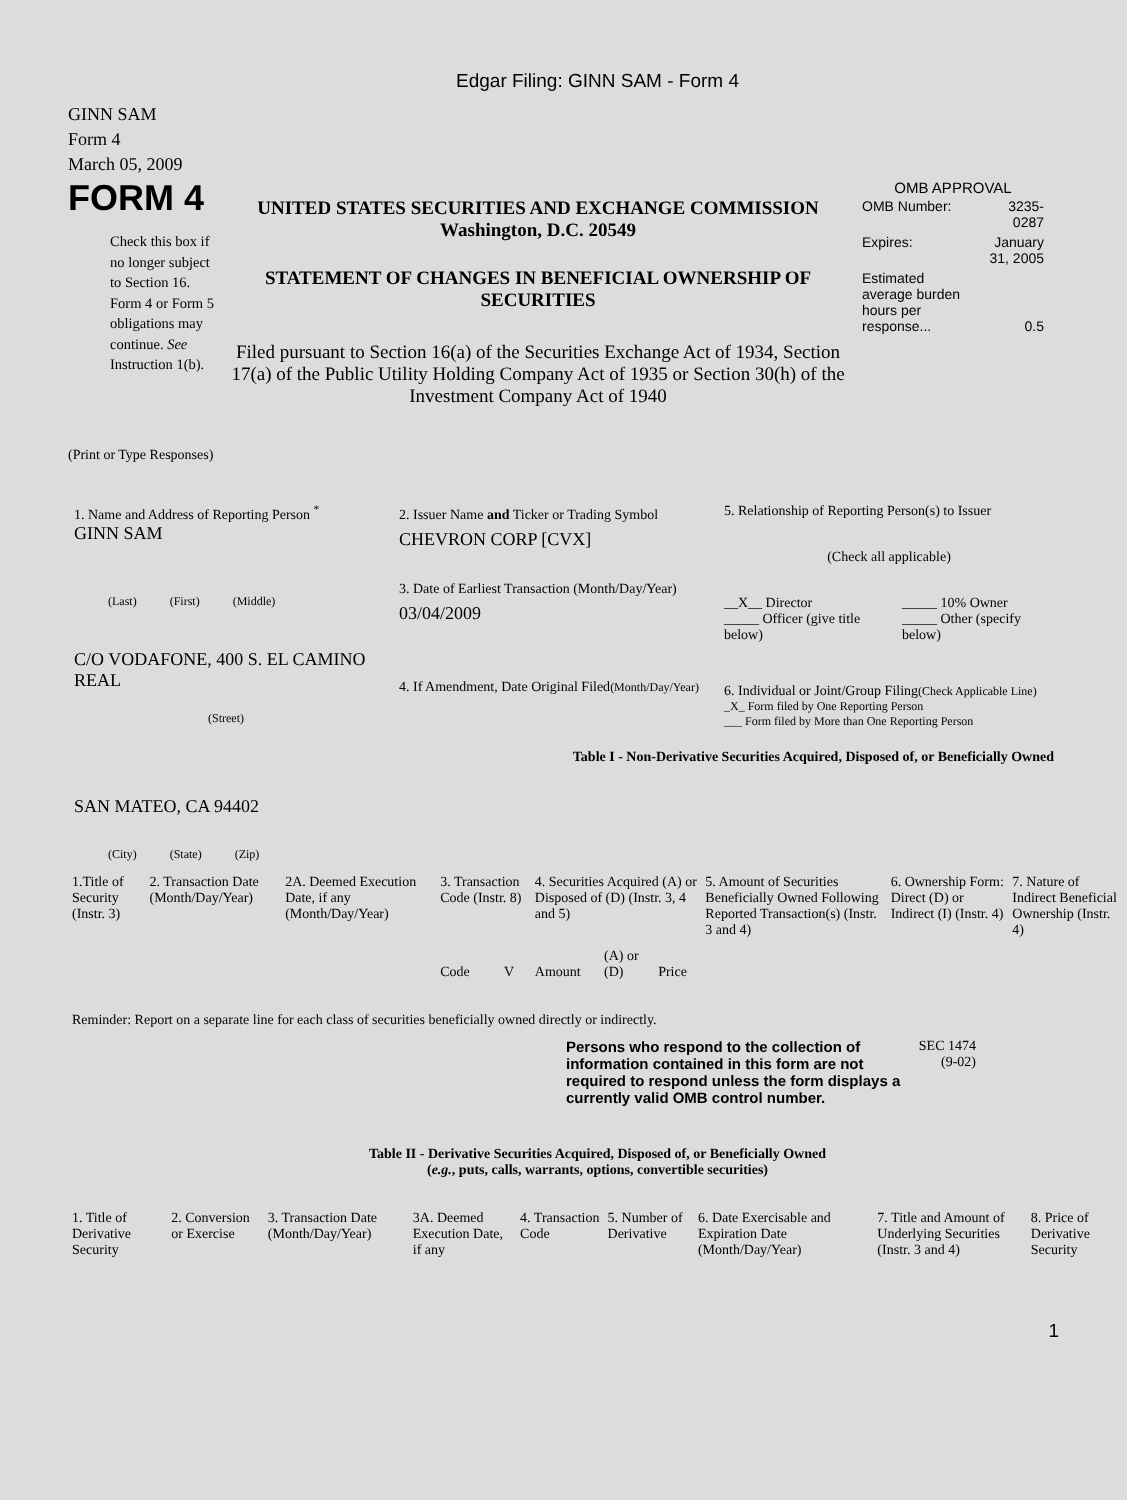Edgar Filing: GINN SAM - Form 4
GINN SAM
Form 4
March 05, 2009
FORM 4
Check this box if no longer subject to Section 16. Form 4 or Form 5 obligations may continue. See Instruction 1(b).
UNITED STATES SECURITIES AND EXCHANGE COMMISSION
Washington, D.C. 20549
STATEMENT OF CHANGES IN BENEFICIAL OWNERSHIP OF SECURITIES
Filed pursuant to Section 16(a) of the Securities Exchange Act of 1934, Section 17(a) of the Public Utility Holding Company Act of 1935 or Section 30(h) of the Investment Company Act of 1940
OMB APPROVAL
| OMB Number: | 3235-0287 |
| Expires: | January 31, 2005 |
| Estimated average burden hours per response... | 0.5 |
(Print or Type Responses)
1. Name and Address of Reporting Person <sup>*</sup>
GINN SAM
(Last) (First) (Middle)
C/O VODAFONE, 400 S. EL CAMINO REAL
(Street)
SAN MATEO, CA 94402
(City) (State) (Zip)
2. Issuer Name and Ticker or Trading Symbol
CHEVRON CORP [CVX]
3. Date of Earliest Transaction (Month/Day/Year)
03/04/2009
4. If Amendment, Date Original Filed(Month/Day/Year)
5. Relationship of Reporting Person(s) to Issuer
(Check all applicable)
| __X__ Director _____ Officer (give title below) | _____ 10% Owner _____ Other (specify below) |
6. Individual or Joint/Group Filing(Check Applicable Line)
_X_ Form filed by One Reporting Person
___ Form filed by More than One Reporting Person
Table I - Non-Derivative Securities Acquired, Disposed of, or Beneficially Owned
| 1.Title of Security (Instr. 3) | 2. Transaction Date (Month/Day/Year) | 2A. Deemed Execution Date, if any (Month/Day/Year) | 3. Transaction Code (Instr. 8) | | 4. Securities Acquired (A) or Disposed of (D) (Instr. 3, 4 and 5) | | | 5. Amount of Securities Beneficially Owned Following Reported Transaction(s) (Instr. 3 and 4) | 6. Ownership Form: Direct (D) or Indirect (I) (Instr. 4) | 7. Nature of Indirect Beneficial Ownership (Instr. 4) |
| --- | --- | --- | --- | --- | --- | --- | --- | --- | --- | --- |
| | | | Code | V | Amount | (A) or (D) | Price | | | |
Reminder: Report on a separate line for each class of securities beneficially owned directly or indirectly.
Persons who respond to the collection of information contained in this form are not required to respond unless the form displays a currently valid OMB control number.
SEC 1474 (9-02)
Table II - Derivative Securities Acquired, Disposed of, or Beneficially Owned
(e.g., puts, calls, warrants, options, convertible securities)
| 1. Title of Derivative Security | 2. Conversion or Exercise | 3. Transaction Date (Month/Day/Year) | 3A. Deemed Execution Date, if any | 4. Transaction Code | 5. Number of Derivative | 6. Date Exercisable and Expiration Date (Month/Day/Year) | 7. Title and Amount of Underlying Securities (Instr. 3 and 4) | 8. Price of Derivative Security |
| --- | --- | --- | --- | --- | --- | --- | --- | --- |
1